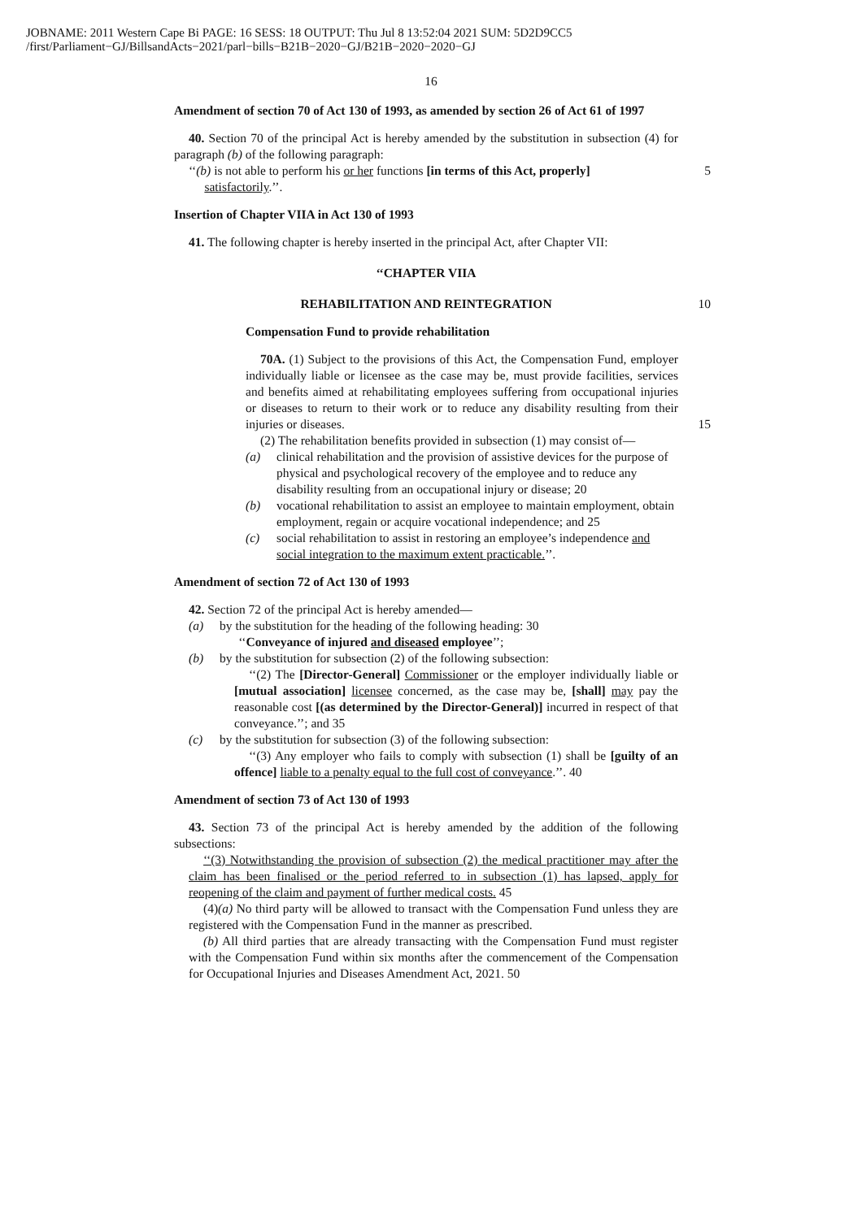JOBNAME: 2011 Western Cape Bi PAGE: 16 SESS: 18 OUTPUT: Thu Jul 8 13:52:04 2021 SUM: 5D2D9CC5
/first/Parliament−GJ/BillsandActs−2021/parl−bills−B21B−2020−GJ/B21B−2020−2020−GJ
16
Amendment of section 70 of Act 130 of 1993, as amended by section 26 of Act 61 of 1997
40. Section 70 of the principal Act is hereby amended by the substitution in subsection (4) for paragraph (b) of the following paragraph:
‘‘(b) is not able to perform his or her functions [in terms of this Act, properly]
satisfactorily.’’. 5
Insertion of Chapter VIIA in Act 130 of 1993
41. The following chapter is hereby inserted in the principal Act, after Chapter VII:
‘‘CHAPTER VIIA
REHABILITATION AND REINTEGRATION 10
Compensation Fund to provide rehabilitation
70A. (1) Subject to the provisions of this Act, the Compensation Fund, employer individually liable or licensee as the case may be, must provide facilities, services and benefits aimed at rehabilitating employees suffering from occupational injuries or diseases to return to their work or to reduce any disability resulting from their injuries or diseases. 15
(2) The rehabilitation benefits provided in subsection (1) may consist of—
(a) clinical rehabilitation and the provision of assistive devices for the purpose of physical and psychological recovery of the employee and to reduce any disability resulting from an occupational injury or disease; 20
(b) vocational rehabilitation to assist an employee to maintain employment, obtain employment, regain or acquire vocational independence; and 25
(c) social rehabilitation to assist in restoring an employee’s independence and social integration to the maximum extent practicable.’’.
Amendment of section 72 of Act 130 of 1993
42. Section 72 of the principal Act is hereby amended—
(a) by the substitution for the heading of the following heading: 30
‘‘Conveyance of injured and diseased employee’’;
(b) by the substitution for subsection (2) of the following subsection:
‘‘(2) The [Director-General] Commissioner or the employer individually liable or [mutual association] licensee concerned, as the case may be, [shall] may pay the reasonable cost [(as determined by the Director-General)] incurred in respect of that conveyance.’’; and 35
(c) by the substitution for subsection (3) of the following subsection:
‘‘(3) Any employer who fails to comply with subsection (1) shall be [guilty of an offence] liable to a penalty equal to the full cost of conveyance.’’. 40
Amendment of section 73 of Act 130 of 1993
43. Section 73 of the principal Act is hereby amended by the addition of the following subsections:
‘‘(3) Notwithstanding the provision of subsection (2) the medical practitioner may after the claim has been finalised or the period referred to in subsection (1) has lapsed, apply for reopening of the claim and payment of further medical costs. 45
(4)(a) No third party will be allowed to transact with the Compensation Fund unless they are registered with the Compensation Fund in the manner as prescribed.
(b) All third parties that are already transacting with the Compensation Fund must register with the Compensation Fund within six months after the commencement of the Compensation for Occupational Injuries and Diseases Amendment Act, 2021. 50